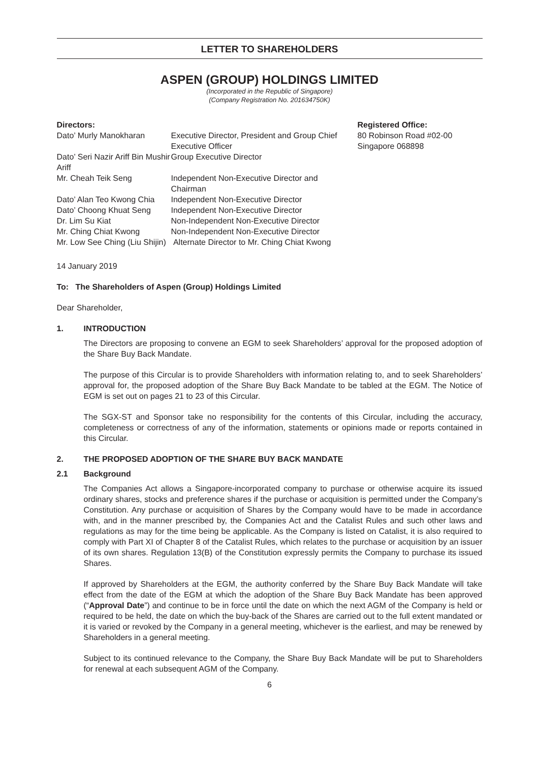LETTER TO SHAREHOLDERS
ASPEN (GROUP) HOLDINGS LIMITED
(Incorporated in the Republic of Singapore)
(Company Registration No. 201634750K)
| Directors: | |
| Dato’ Murly Manokharan | Executive Director, President and Group Chief Executive Officer |
| Dato’ Seri Nazir Ariff Bin Mushir Ariff | Group Executive Director |
| Mr. Cheah Teik Seng | Independent Non-Executive Director and Chairman |
| Dato’ Alan Teo Kwong Chia | Independent Non-Executive Director |
| Dato’ Choong Khuat Seng | Independent Non-Executive Director |
| Dr. Lim Su Kiat | Non-Independent Non-Executive Director |
| Mr. Ching Chiat Kwong | Non-Independent Non-Executive Director |
| Mr. Low See Ching (Liu Shijin) | Alternate Director to Mr. Ching Chiat Kwong |
Registered Office:
80 Robinson Road #02-00
Singapore 068898
14 January 2019
To: The Shareholders of Aspen (Group) Holdings Limited
Dear Shareholder,
1. INTRODUCTION
The Directors are proposing to convene an EGM to seek Shareholders’ approval for the proposed adoption of the Share Buy Back Mandate.
The purpose of this Circular is to provide Shareholders with information relating to, and to seek Shareholders’ approval for, the proposed adoption of the Share Buy Back Mandate to be tabled at the EGM. The Notice of EGM is set out on pages 21 to 23 of this Circular.
The SGX-ST and Sponsor take no responsibility for the contents of this Circular, including the accuracy, completeness or correctness of any of the information, statements or opinions made or reports contained in this Circular.
2. THE PROPOSED ADOPTION OF THE SHARE BUY BACK MANDATE
2.1 Background
The Companies Act allows a Singapore-incorporated company to purchase or otherwise acquire its issued ordinary shares, stocks and preference shares if the purchase or acquisition is permitted under the Company’s Constitution. Any purchase or acquisition of Shares by the Company would have to be made in accordance with, and in the manner prescribed by, the Companies Act and the Catalist Rules and such other laws and regulations as may for the time being be applicable. As the Company is listed on Catalist, it is also required to comply with Part XI of Chapter 8 of the Catalist Rules, which relates to the purchase or acquisition by an issuer of its own shares. Regulation 13(B) of the Constitution expressly permits the Company to purchase its issued Shares.
If approved by Shareholders at the EGM, the authority conferred by the Share Buy Back Mandate will take effect from the date of the EGM at which the adoption of the Share Buy Back Mandate has been approved (“Approval Date”) and continue to be in force until the date on which the next AGM of the Company is held or required to be held, the date on which the buy-back of the Shares are carried out to the full extent mandated or it is varied or revoked by the Company in a general meeting, whichever is the earliest, and may be renewed by Shareholders in a general meeting.
Subject to its continued relevance to the Company, the Share Buy Back Mandate will be put to Shareholders for renewal at each subsequent AGM of the Company.
6